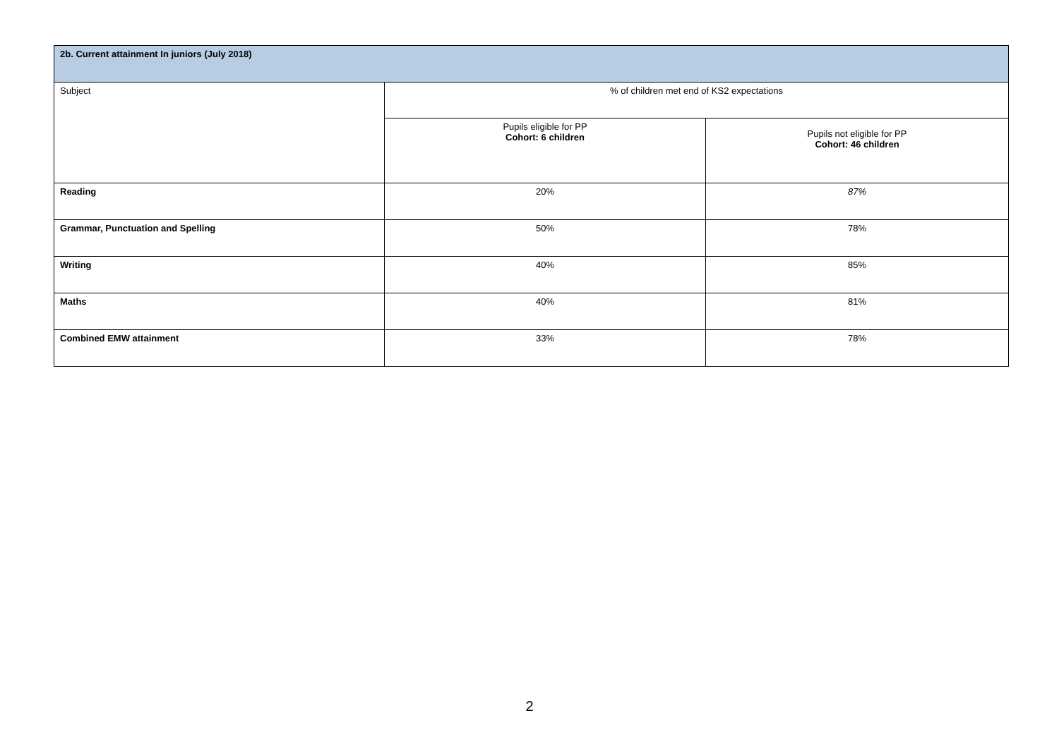| 2b. Current attainment In juniors (July 2018) | | |
| --- | --- | --- |
| Subject | % of children met end of KS2 expectations | |
| | Pupils eligible for PP Cohort: 6 children | Pupils not eligible for PP Cohort: 46 children |
| Reading | 20% | 87% |
| Grammar, Punctuation and Spelling | 50% | 78% |
| Writing | 40% | 85% |
| Maths | 40% | 81% |
| Combined EMW attainment | 33% | 78% |
2